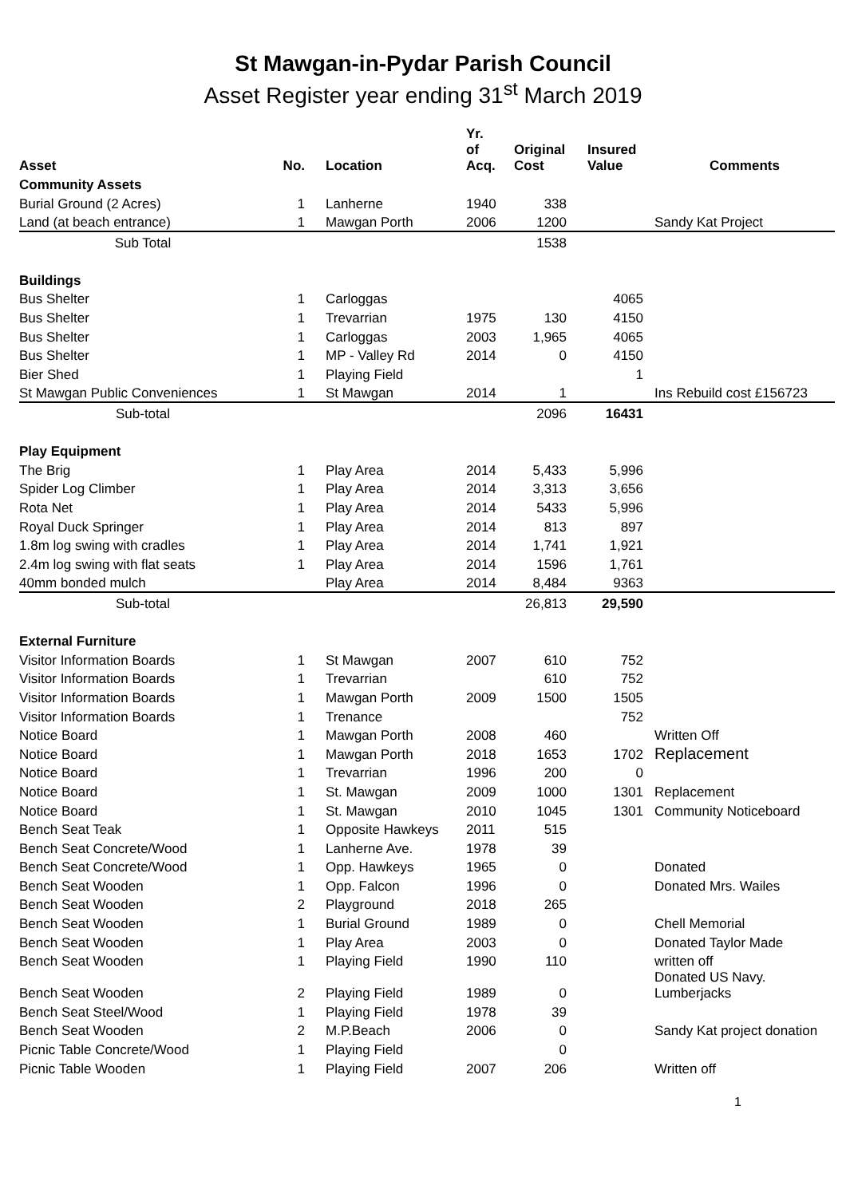St Mawgan-in-Pydar Parish Council
Asset Register year ending 31<sup>st</sup> March 2019
| Asset | No. | Location | Yr. of Acq. | Original Cost | Insured Value | Comments |
| --- | --- | --- | --- | --- | --- | --- |
| Community Assets | | | | | | |
| Burial Ground (2 Acres) | 1 | Lanherne | 1940 | 338 | | |
| Land (at beach entrance) | 1 | Mawgan Porth | 2006 | 1200 | | Sandy Kat Project |
| Sub Total | | | | 1538 | | |
| Buildings | | | | | | |
| Bus Shelter | 1 | Carloggas | | | 4065 | |
| Bus Shelter | 1 | Trevarrian | 1975 | 130 | 4150 | |
| Bus Shelter | 1 | Carloggas | 2003 | 1,965 | 4065 | |
| Bus Shelter | 1 | MP - Valley Rd | 2014 | 0 | 4150 | |
| Bier Shed | 1 | Playing Field | | | 1 | |
| St Mawgan Public Conveniences | 1 | St Mawgan | 2014 | 1 | | Ins Rebuild cost £156723 |
| Sub-total | | | | 2096 | 16431 | |
| Play Equipment | | | | | | |
| The Brig | 1 | Play Area | 2014 | 5,433 | 5,996 | |
| Spider Log Climber | 1 | Play Area | 2014 | 3,313 | 3,656 | |
| Rota Net | 1 | Play Area | 2014 | 5433 | 5,996 | |
| Royal Duck Springer | 1 | Play Area | 2014 | 813 | 897 | |
| 1.8m log swing with cradles | 1 | Play Area | 2014 | 1,741 | 1,921 | |
| 2.4m log swing with flat seats | 1 | Play Area | 2014 | 1596 | 1,761 | |
| 40mm bonded mulch | | Play Area | 2014 | 8,484 | 9363 | |
| Sub-total | | | | 26,813 | 29,590 | |
| External Furniture | | | | | | |
| Visitor Information Boards | 1 | St Mawgan | 2007 | 610 | 752 | |
| Visitor Information Boards | 1 | Trevarrian | | 610 | 752 | |
| Visitor Information Boards | 1 | Mawgan Porth | 2009 | 1500 | 1505 | |
| Visitor Information Boards | 1 | Trenance | | | 752 | |
| Notice Board | 1 | Mawgan Porth | 2008 | 460 | | Written Off |
| Notice Board | 1 | Mawgan Porth | 2018 | 1653 | 1702 | Replacement |
| Notice Board | 1 | Trevarrian | 1996 | 200 | 0 | |
| Notice Board | 1 | St. Mawgan | 2009 | 1000 | 1301 | Replacement |
| Notice Board | 1 | St. Mawgan | 2010 | 1045 | 1301 | Community Noticeboard |
| Bench Seat Teak | 1 | Opposite Hawkeys | 2011 | 515 | | |
| Bench Seat Concrete/Wood | 1 | Lanherne Ave. | 1978 | 39 | | |
| Bench Seat Concrete/Wood | 1 | Opp. Hawkeys | 1965 | 0 | | Donated |
| Bench Seat Wooden | 1 | Opp. Falcon | 1996 | 0 | | Donated Mrs. Wailes |
| Bench Seat Wooden | 2 | Playground | 2018 | 265 | | |
| Bench Seat Wooden | 1 | Burial Ground | 1989 | 0 | | Chell Memorial |
| Bench Seat Wooden | 1 | Play Area | 2003 | 0 | | Donated Taylor Made |
| Bench Seat Wooden | 1 | Playing Field | 1990 | 110 | | written off |
| Bench Seat Wooden | 2 | Playing Field | 1989 | 0 | | Donated US Navy. Lumberjacks |
| Bench Seat Steel/Wood | 1 | Playing Field | 1978 | 39 | | |
| Bench Seat Wooden | 2 | M.P.Beach | 2006 | 0 | | Sandy Kat project donation |
| Picnic Table Concrete/Wood | 1 | Playing Field | | 0 | | |
| Picnic Table Wooden | 1 | Playing Field | 2007 | 206 | | Written off |
1